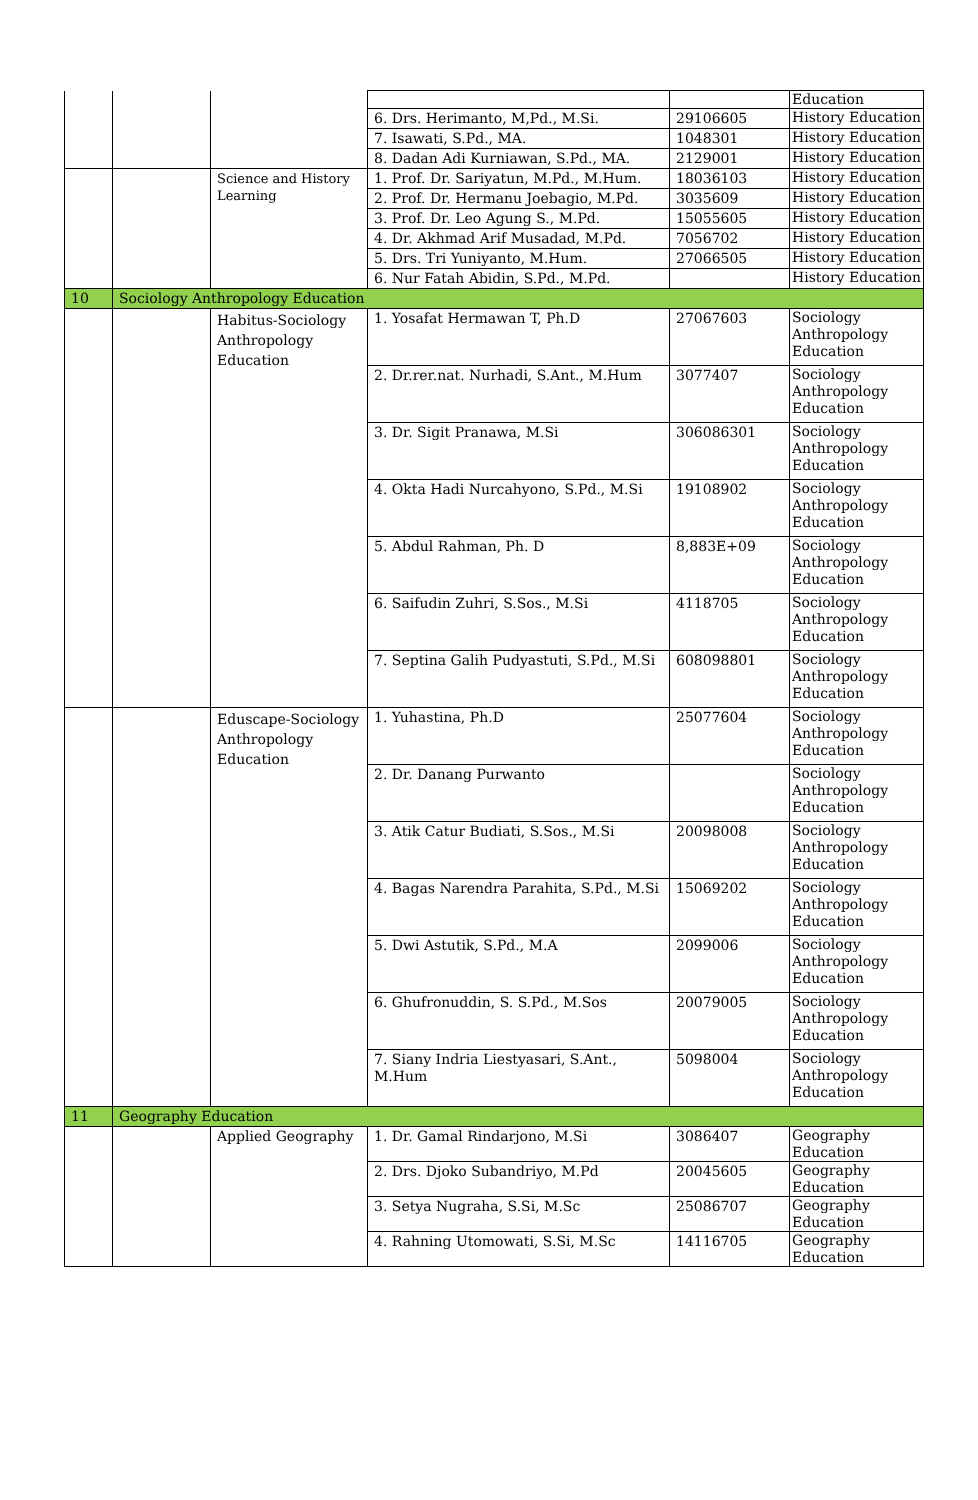| | | | | | Education |
| | | | 6. Drs. Herimanto, M,Pd., M.Si. | 29106605 | History Education |
| | | | 7. Isawati, S.Pd., MA. | 1048301 | History Education |
| | | | 8. Dadan Adi Kurniawan, S.Pd., MA. | 2129001 | History Education |
| | | Science and History Learning | 1. Prof. Dr. Sariyatun, M.Pd., M.Hum. | 18036103 | History Education |
| | | | 2. Prof. Dr. Hermanu Joebagio, M.Pd. | 3035609 | History Education |
| | | | 3. Prof. Dr. Leo Agung S., M.Pd. | 15055605 | History Education |
| | | | 4. Dr. Akhmad Arif Musadad, M.Pd. | 7056702 | History Education |
| | | | 5. Drs. Tri Yuniyanto, M.Hum. | 27066505 | History Education |
| | | | 6. Nur Fatah Abidin, S.Pd., M.Pd. | | History Education |
| 10 | Sociology Anthropology Education | | | | |
| | | Habitus-Sociology Anthropology Education | 1. Yosafat Hermawan T, Ph.D | 27067603 | Sociology Anthropology Education |
| | | | 2. Dr.rer.nat. Nurhadi, S.Ant., M.Hum | 3077407 | Sociology Anthropology Education |
| | | | 3. Dr. Sigit Pranawa, M.Si | 306086301 | Sociology Anthropology Education |
| | | | 4. Okta Hadi Nurcahyono, S.Pd., M.Si | 19108902 | Sociology Anthropology Education |
| | | | 5. Abdul Rahman, Ph. D | 8,883E+09 | Sociology Anthropology Education |
| | | | 6. Saifudin Zuhri, S.Sos., M.Si | 4118705 | Sociology Anthropology Education |
| | | | 7. Septina Galih Pudyastuti, S.Pd., M.Si | 608098801 | Sociology Anthropology Education |
| | | Eduscape-Sociology Anthropology Education | 1. Yuhastina, Ph.D | 25077604 | Sociology Anthropology Education |
| | | | 2. Dr. Danang Purwanto | | Sociology Anthropology Education |
| | | | 3. Atik Catur Budiati, S.Sos., M.Si | 20098008 | Sociology Anthropology Education |
| | | | 4. Bagas Narendra Parahita, S.Pd., M.Si | 15069202 | Sociology Anthropology Education |
| | | | 5. Dwi Astutik, S.Pd., M.A | 2099006 | Sociology Anthropology Education |
| | | | 6. Ghufronuddin, S. S.Pd., M.Sos | 20079005 | Sociology Anthropology Education |
| | | | 7. Siany Indria Liestyasari, S.Ant., M.Hum | 5098004 | Sociology Anthropology Education |
| 11 | Geography Education | | | | |
| | | Applied Geography | 1. Dr. Gamal Rindarjono, M.Si | 3086407 | Geography Education |
| | | | 2. Drs. Djoko Subandriyo, M.Pd | 20045605 | Geography Education |
| | | | 3. Setya Nugraha, S.Si, M.Sc | 25086707 | Geography Education |
| | | | 4. Rahning Utomowati, S.Si, M.Sc | 14116705 | Geography Education |